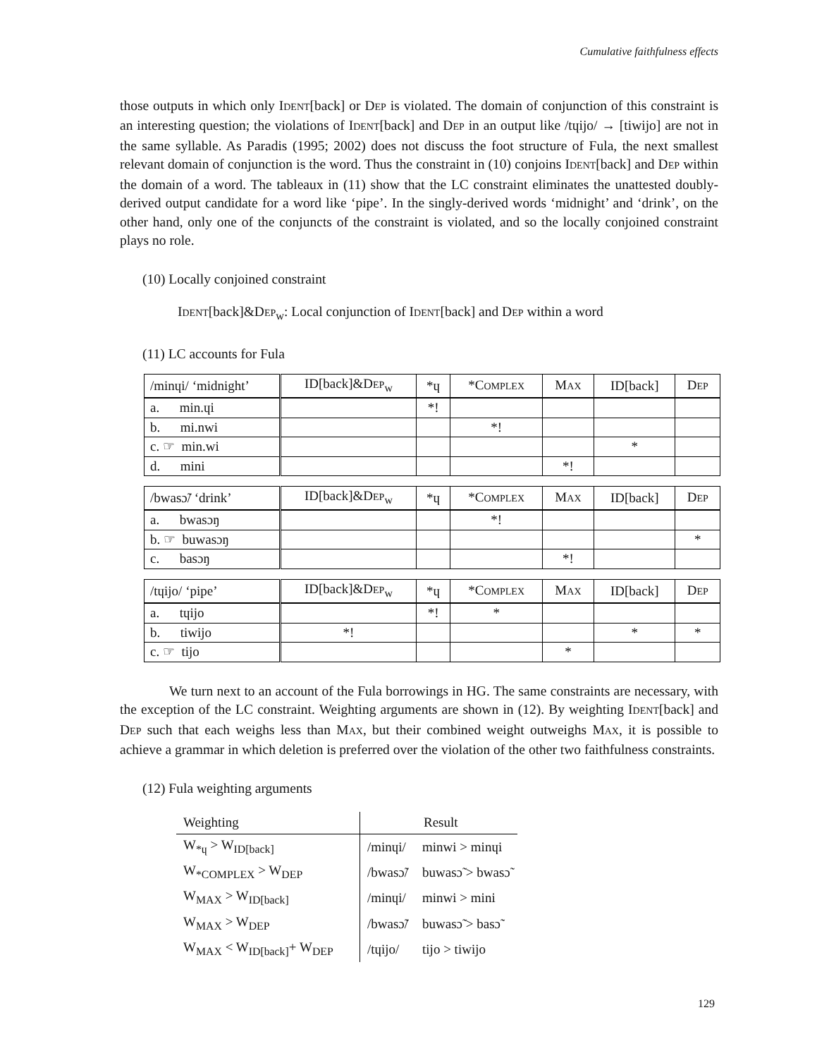Cumulative faithfulness effects
those outputs in which only IDENT[back] or DEP is violated. The domain of conjunction of this constraint is an interesting question; the violations of IDENT[back] and DEP in an output like /tɥijo/ → [tiwijo] are not in the same syllable. As Paradis (1995; 2002) does not discuss the foot structure of Fula, the next smallest relevant domain of conjunction is the word. Thus the constraint in (10) conjoins IDENT[back] and DEP within the domain of a word. The tableaux in (11) show that the LC constraint eliminates the unattested doubly-derived output candidate for a word like ‘pipe’. In the singly-derived words ‘midnight’ and ‘drink’, on the other hand, only one of the conjuncts of the constraint is violated, and so the locally conjoined constraint plays no role.
(10) Locally conjoined constraint
IDENT[back]&DEP<sub>w</sub>: Local conjunction of IDENT[back] and DEP within a word
(11) LC accounts for Fula
| /minɥi/ ‘midnight’ | ID[back]&D EP<sub>w</sub> | *ɥ | *C OMPLEX | M AX | ID[back] | D EP |
| a. min.ɥi | | *! | | | | |
| b. mi.nwi | | | *! | | | |
| c. ☞ min.wi | | | | | * | |
| d. mini | | | | *! | | |
| /bwasɔ̃/ ‘drink’ | ID[back]&D EP<sub>w</sub> | *ɥ | *C OMPLEX | M AX | ID[back] | D EP |
| a. bwasɔŋ | | | *! | | | |
| b. ☞ buwasɔŋ | | | | | | * |
| c. basɔŋ | | | | *! | | |
| /tɥijo/ ‘pipe’ | ID[back]&D EP<sub>w</sub> | *ɥ | *C OMPLEX | M AX | ID[back] | D EP |
| a. tɥijo | | *! | * | | | |
| b. tiwijo | *! | | | | * | * |
| c. ☞ tijo | | | | * | | |
We turn next to an account of the Fula borrowings in HG. The same constraints are necessary, with the exception of the LC constraint. Weighting arguments are shown in (12). By weighting IDENT[back] and DEP such that each weighs less than MAX, but their combined weight outweighs MAX, it is possible to achieve a grammar in which deletion is preferred over the violation of the other two faithfulness constraints.
(12) Fula weighting arguments
| Weighting | Result | |
| --- | --- | --- |
| W<sub>*ɥ</sub> > W<sub>ID[back]</sub> | /minɥi/ | minwi > minɥi |
| W<sub>*COMPLEX</sub> > W<sub>DEP</sub> | /bwasɔ̃/ | buwasɔ̃ > bwasɔ̃ |
| W<sub>MAX</sub> > W<sub>ID[back]</sub> | /minɥi/ | minwi > mini |
| W<sub>MAX</sub> > W<sub>DEP</sub> | /bwasɔ̃/ | buwasɔ̃ > basɔ̃ |
| W<sub>MAX</sub> < W<sub>ID[back]</sub>+ W<sub>DEP</sub> | /tɥijo/ | tijo > tiwijo |
129